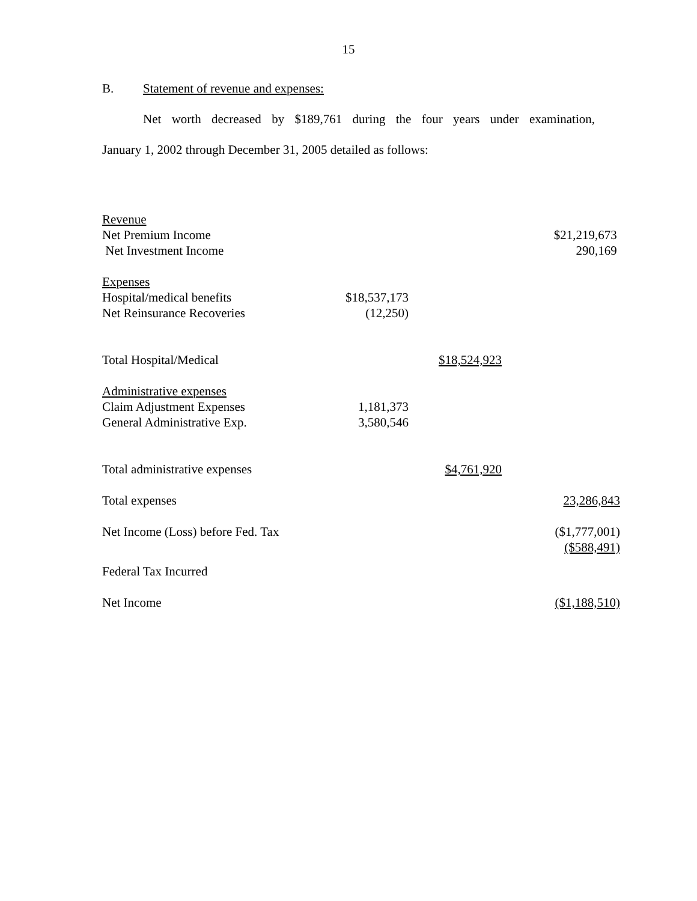15
B. Statement of revenue and expenses:
Net worth decreased by $189,761 during the four years under examination,
January 1, 2002 through December 31, 2005 detailed as follows:
| Revenue | | | |
| Net Premium Income | | | $21,219,673 |
| Net Investment Income | | | 290,169 |
| Expenses | | | |
| Hospital/medical benefits | $18,537,173 | | |
| Net Reinsurance Recoveries | (12,250) | | |
| Total Hospital/Medical | | $18,524,923 | |
| Administrative expenses | | | |
| Claim Adjustment Expenses | 1,181,373 | | |
| General Administrative Exp. | 3,580,546 | | |
| Total administrative expenses | | $4,761,920 | |
| Total expenses | | | 23,286,843 |
| Net Income (Loss) before Fed. Tax | | | ($1,777,001) ($588,491) |
| Federal Tax Incurred | | | |
| Net Income | | | ($1,188,510) |